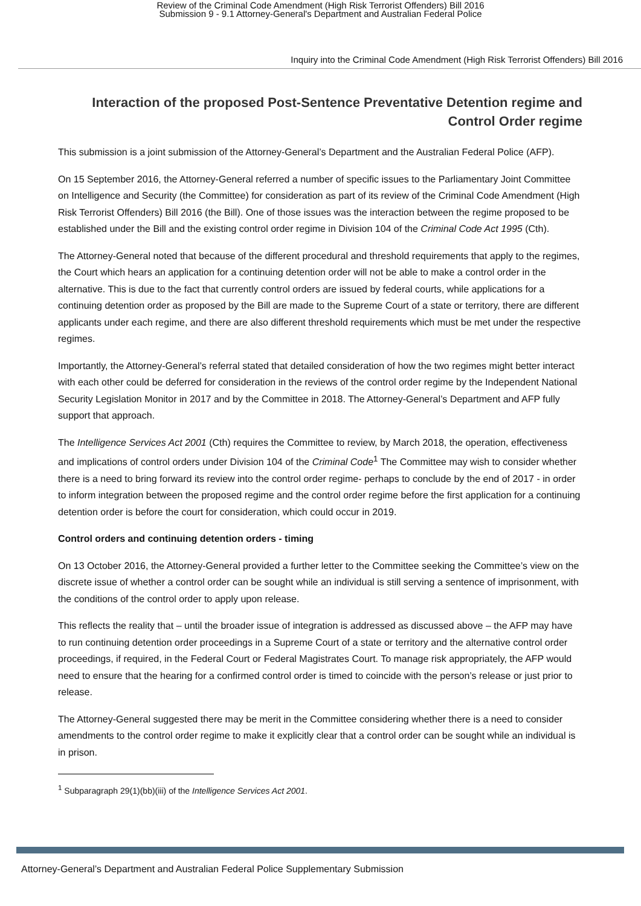Review of the Criminal Code Amendment (High Risk Terrorist Offenders) Bill 2016
Submission 9 - 9.1 Attorney-General's Department and Australian Federal Police
Inquiry into the Criminal Code Amendment (High Risk Terrorist Offenders) Bill 2016
Interaction of the proposed Post-Sentence Preventative Detention regime and Control Order regime
This submission is a joint submission of the Attorney-General’s Department and the Australian Federal Police (AFP).
On 15 September 2016, the Attorney-General referred a number of specific issues to the Parliamentary Joint Committee on Intelligence and Security (the Committee) for consideration as part of its review of the Criminal Code Amendment (High Risk Terrorist Offenders) Bill 2016 (the Bill). One of those issues was the interaction between the regime proposed to be established under the Bill and the existing control order regime in Division 104 of the Criminal Code Act 1995 (Cth).
The Attorney-General noted that because of the different procedural and threshold requirements that apply to the regimes, the Court which hears an application for a continuing detention order will not be able to make a control order in the alternative. This is due to the fact that currently control orders are issued by federal courts, while applications for a continuing detention order as proposed by the Bill are made to the Supreme Court of a state or territory, there are different applicants under each regime, and there are also different threshold requirements which must be met under the respective regimes.
Importantly, the Attorney-General’s referral stated that detailed consideration of how the two regimes might better interact with each other could be deferred for consideration in the reviews of the control order regime by the Independent National Security Legislation Monitor in 2017 and by the Committee in 2018. The Attorney-General’s Department and AFP fully support that approach.
The Intelligence Services Act 2001 (Cth) requires the Committee to review, by March 2018, the operation, effectiveness and implications of control orders under Division 104 of the Criminal Code<sup>1</sup> The Committee may wish to consider whether there is a need to bring forward its review into the control order regime- perhaps to conclude by the end of 2017 - in order to inform integration between the proposed regime and the control order regime before the first application for a continuing detention order is before the court for consideration, which could occur in 2019.
Control orders and continuing detention orders - timing
On 13 October 2016, the Attorney-General provided a further letter to the Committee seeking the Committee’s view on the discrete issue of whether a control order can be sought while an individual is still serving a sentence of imprisonment, with the conditions of the control order to apply upon release.
This reflects the reality that – until the broader issue of integration is addressed as discussed above – the AFP may have to run continuing detention order proceedings in a Supreme Court of a state or territory and the alternative control order proceedings, if required, in the Federal Court or Federal Magistrates Court. To manage risk appropriately, the AFP would need to ensure that the hearing for a confirmed control order is timed to coincide with the person’s release or just prior to release.
The Attorney-General suggested there may be merit in the Committee considering whether there is a need to consider amendments to the control order regime to make it explicitly clear that a control order can be sought while an individual is in prison.
<sup>1</sup> Subparagraph 29(1)(bb)(iii) of the Intelligence Services Act 2001.
Attorney-General’s Department and Australian Federal Police Supplementary Submission